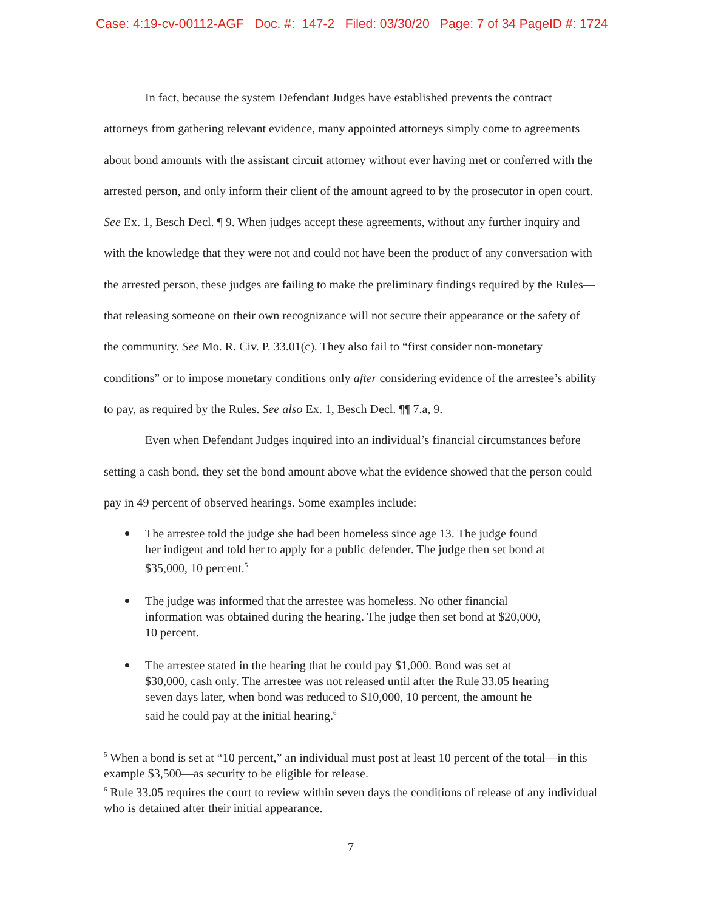Case: 4:19-cv-00112-AGF Doc. #: 147-2 Filed: 03/30/20 Page: 7 of 34 PageID #: 1724
In fact, because the system Defendant Judges have established prevents the contract attorneys from gathering relevant evidence, many appointed attorneys simply come to agreements about bond amounts with the assistant circuit attorney without ever having met or conferred with the arrested person, and only inform their client of the amount agreed to by the prosecutor in open court. See Ex. 1, Besch Decl. ¶ 9. When judges accept these agreements, without any further inquiry and with the knowledge that they were not and could not have been the product of any conversation with the arrested person, these judges are failing to make the preliminary findings required by the Rules—that releasing someone on their own recognizance will not secure their appearance or the safety of the community. See Mo. R. Civ. P. 33.01(c). They also fail to “first consider non-monetary conditions” or to impose monetary conditions only after considering evidence of the arrestee’s ability to pay, as required by the Rules. See also Ex. 1, Besch Decl. ¶¶ 7.a, 9.
Even when Defendant Judges inquired into an individual’s financial circumstances before setting a cash bond, they set the bond amount above what the evidence showed that the person could pay in 49 percent of observed hearings. Some examples include:
The arrestee told the judge she had been homeless since age 13. The judge found her indigent and told her to apply for a public defender. The judge then set bond at $35,000, 10 percent.<sup>5</sup>
The judge was informed that the arrestee was homeless. No other financial information was obtained during the hearing. The judge then set bond at $20,000, 10 percent.
The arrestee stated in the hearing that he could pay $1,000. Bond was set at $30,000, cash only. The arrestee was not released until after the Rule 33.05 hearing seven days later, when bond was reduced to $10,000, 10 percent, the amount he said he could pay at the initial hearing.<sup>6</sup>
<sup>5</sup> When a bond is set at “10 percent,” an individual must post at least 10 percent of the total—in this example $3,500—as security to be eligible for release.
<sup>6</sup> Rule 33.05 requires the court to review within seven days the conditions of release of any individual who is detained after their initial appearance.
7